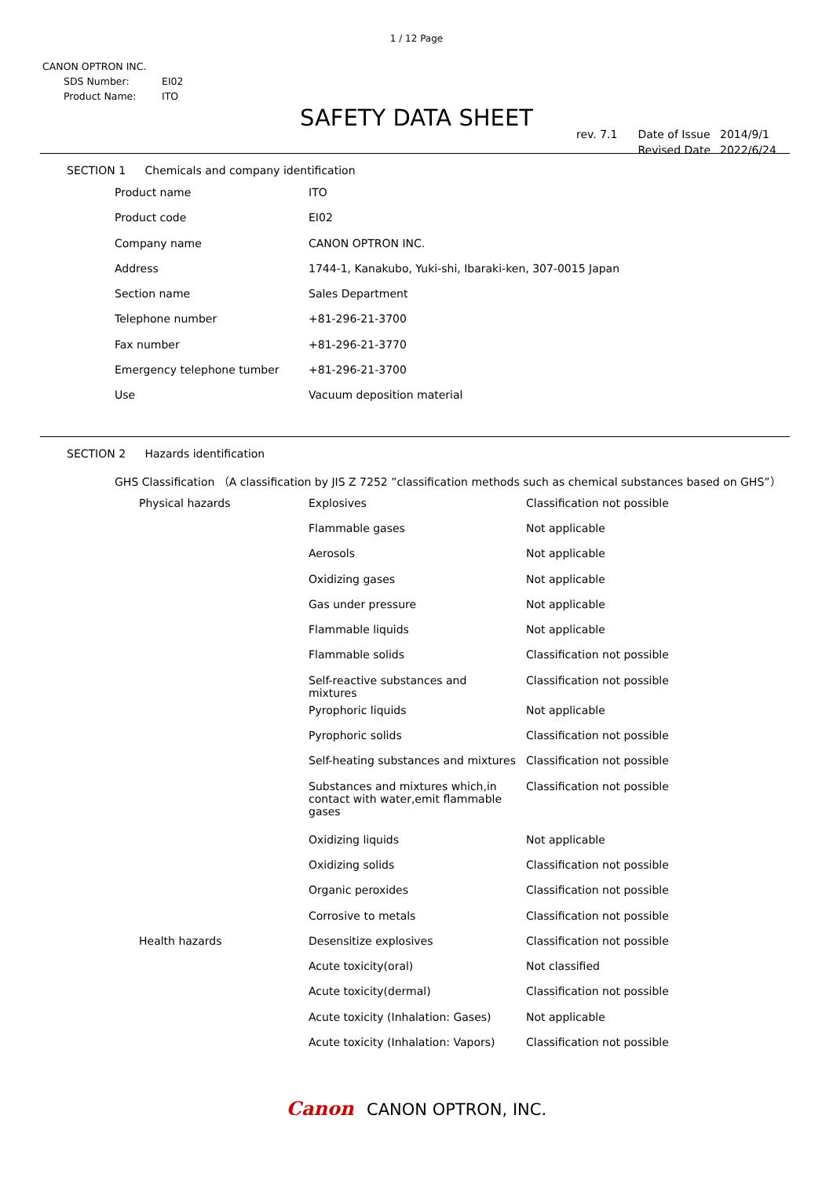1 / 12 Page
CANON OPTRON INC.
| SDS Number: | EI02 |
| Product Name: | ITO |
SAFETY DATA SHEET
| rev. 7.1 | Date of Issue | 2014/9/1 |
| | Revised Date | 2022/6/24 |
SECTION 1 Chemicals and company identification
| Product name | ITO |
| Product code | EI02 |
| Company name | CANON OPTRON INC. |
| Address | 1744-1, Kanakubo, Yuki-shi, Ibaraki-ken, 307-0015 Japan |
| Section name | Sales Department |
| Telephone number | +81-296-21-3700 |
| Fax number | +81-296-21-3770 |
| Emergency telephone tumber | +81-296-21-3700 |
| Use | Vacuum deposition material |
SECTION 2 Hazards identification
GHS Classification （A classification by JIS Z 7252 ”classification methods such as chemical substances based on GHS”）
| Physical hazards | Explosives | Classification not possible |
| | Flammable gases | Not applicable |
| | Aerosols | Not applicable |
| | Oxidizing gases | Not applicable |
| | Gas under pressure | Not applicable |
| | Flammable liquids | Not applicable |
| | Flammable solids | Classification not possible |
| | Self-reactive substances and mixtures | Classification not possible |
| | Pyrophoric liquids | Not applicable |
| | Pyrophoric solids | Classification not possible |
| | Self-heating substances and mixtures | Classification not possible |
| | Substances and mixtures which,in contact with water,emit flammable gases | Classification not possible |
| | Oxidizing liquids | Not applicable |
| | Oxidizing solids | Classification not possible |
| | Organic peroxides | Classification not possible |
| | Corrosive to metals | Classification not possible |
| Health hazards | Desensitize explosives | Classification not possible |
| | Acute toxicity(oral) | Not classified |
| | Acute toxicity(dermal) | Classification not possible |
| | Acute toxicity (Inhalation: Gases) | Not applicable |
| | Acute toxicity (Inhalation: Vapors) | Classification not possible |
Canon CANON OPTRON, INC.